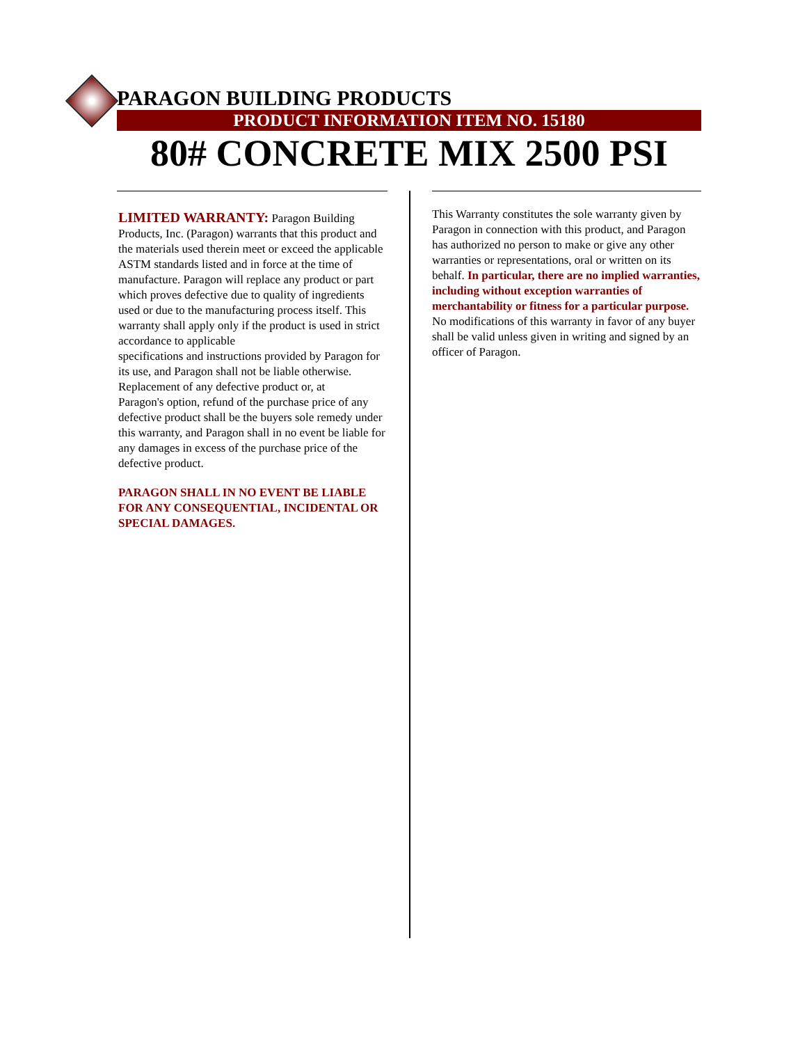PARAGON BUILDING PRODUCTS
PRODUCT INFORMATION ITEM NO. 15180
80# CONCRETE MIX 2500 PSI
LIMITED WARRANTY: Paragon Building Products, Inc. (Paragon) warrants that this product and the materials used therein meet or exceed the applicable ASTM standards listed and in force at the time of manufacture. Paragon will replace any product or part which proves defective due to quality of ingredients used or due to the manufacturing process itself. This warranty shall apply only if the product is used in strict accordance to applicable
specifications and instructions provided by Paragon for its use, and Paragon shall not be liable otherwise. Replacement of any defective product or, at
Paragon's option, refund of the purchase price of any defective product shall be the buyers sole remedy under this warranty, and Paragon shall in no event be liable for any damages in excess of the purchase price of the defective product.
PARAGON SHALL IN NO EVENT BE LIABLE FOR ANY CONSEQUENTIAL, INCIDENTAL OR SPECIAL DAMAGES.
This Warranty constitutes the sole warranty given by Paragon in connection with this product, and Paragon has authorized no person to make or give any other warranties or representations, oral or written on its behalf. In particular, there are no implied warranties, including without exception warranties of merchantability or fitness for a particular purpose. No modifications of this warranty in favor of any buyer shall be valid unless given in writing and signed by an officer of Paragon.